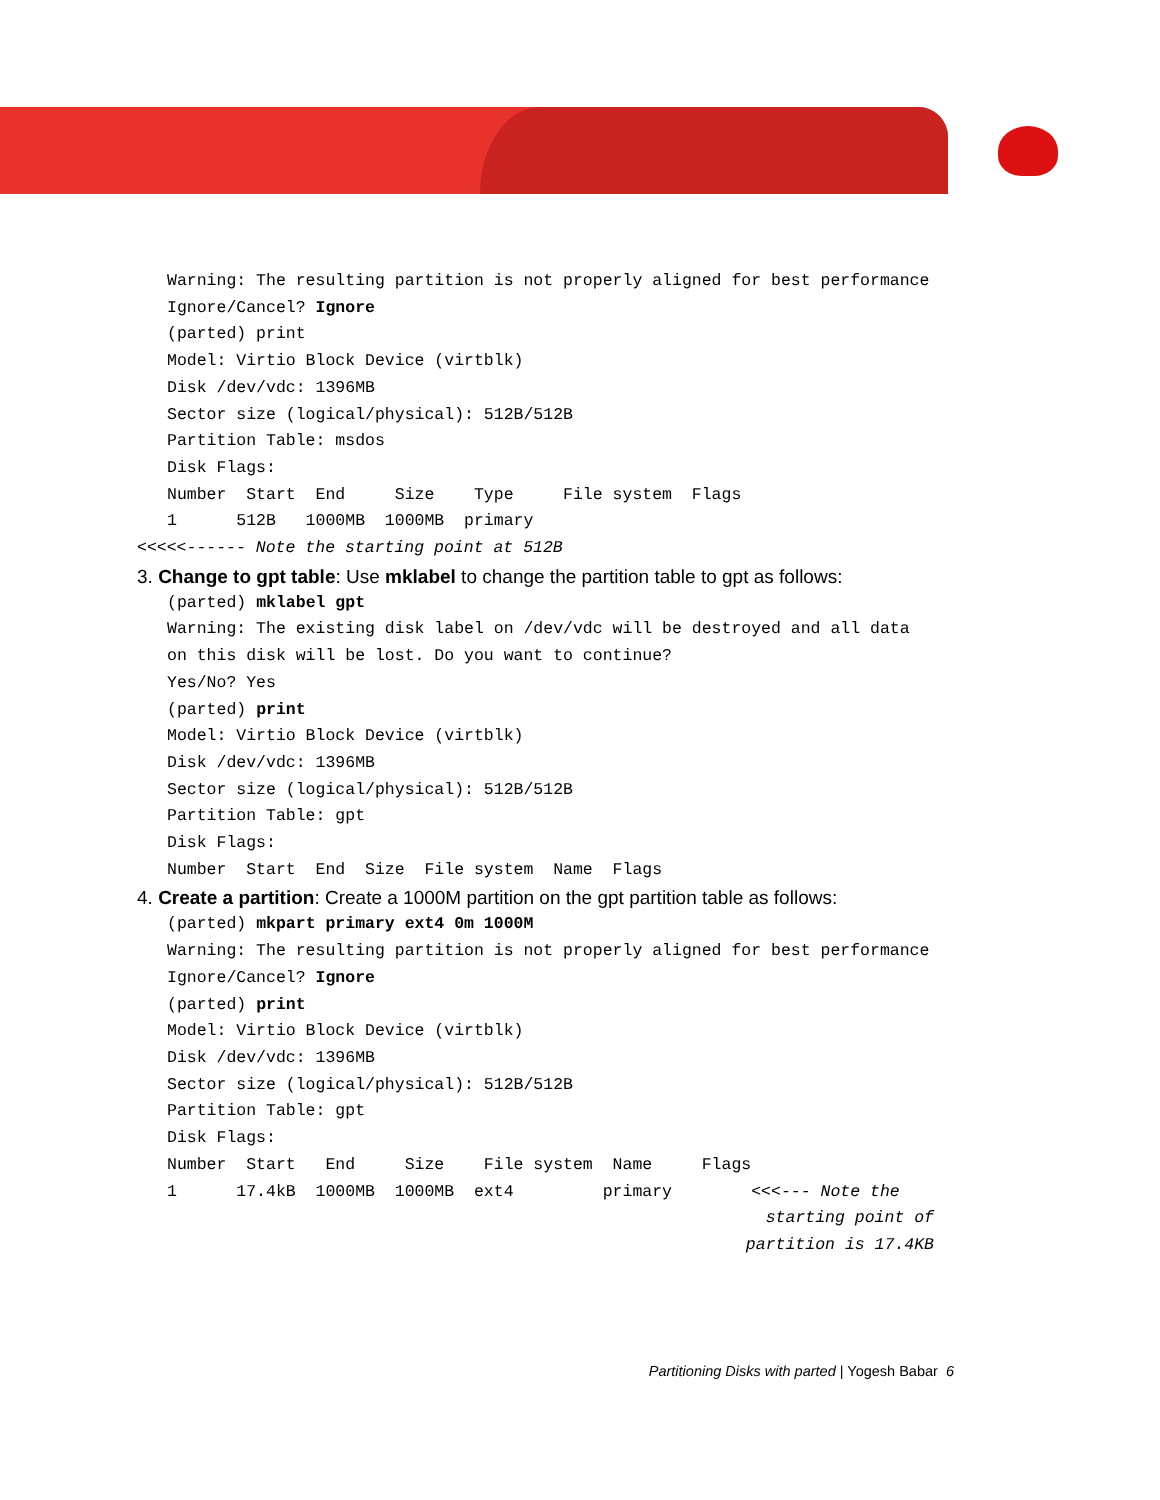Warning: The resulting partition is not properly aligned for best performance
Ignore/Cancel? Ignore
(parted) print
Model: Virtio Block Device (virtblk)
Disk /dev/vdc: 1396MB
Sector size (logical/physical): 512B/512B
Partition Table: msdos
Disk Flags:
Number  Start  End     Size    Type     File system  Flags
1      512B   1000MB  1000MB  primary
<<<<<------ Note the starting point at 512B
3. Change to gpt table: Use mklabel to change the partition table to gpt as follows:
(parted) mklabel gpt
Warning: The existing disk label on /dev/vdc will be destroyed and all data
on this disk will be lost. Do you want to continue?
Yes/No? Yes
(parted) print
Model: Virtio Block Device (virtblk)
Disk /dev/vdc: 1396MB
Sector size (logical/physical): 512B/512B
Partition Table: gpt
Disk Flags:
Number  Start  End  Size  File system  Name  Flags
4. Create a partition: Create a 1000M partition on the gpt partition table as follows:
(parted) mkpart primary ext4 0m 1000M
Warning: The resulting partition is not properly aligned for best performance
Ignore/Cancel? Ignore
(parted) print
Model: Virtio Block Device (virtblk)
Disk /dev/vdc: 1396MB
Sector size (logical/physical): 512B/512B
Partition Table: gpt
Disk Flags:
Number  Start   End     Size    File system  Name     Flags
1      17.4kB  1000MB  1000MB  ext4         primary        <<<--- Note the
starting point of
partition is 17.4KB
Partitioning Disks with parted | Yogesh Babar 6